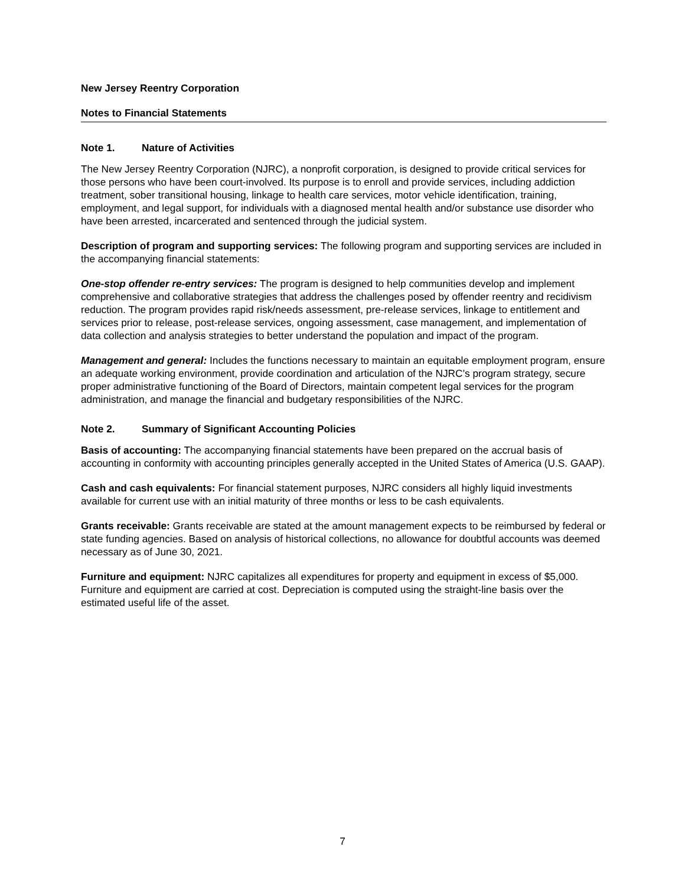New Jersey Reentry Corporation
Notes to Financial Statements
Note 1. Nature of Activities
The New Jersey Reentry Corporation (NJRC), a nonprofit corporation, is designed to provide critical services for those persons who have been court-involved. Its purpose is to enroll and provide services, including addiction treatment, sober transitional housing, linkage to health care services, motor vehicle identification, training, employment, and legal support, for individuals with a diagnosed mental health and/or substance use disorder who have been arrested, incarcerated and sentenced through the judicial system.
Description of program and supporting services: The following program and supporting services are included in the accompanying financial statements:
One-stop offender re-entry services: The program is designed to help communities develop and implement comprehensive and collaborative strategies that address the challenges posed by offender reentry and recidivism reduction. The program provides rapid risk/needs assessment, pre-release services, linkage to entitlement and services prior to release, post-release services, ongoing assessment, case management, and implementation of data collection and analysis strategies to better understand the population and impact of the program.
Management and general: Includes the functions necessary to maintain an equitable employment program, ensure an adequate working environment, provide coordination and articulation of the NJRC’s program strategy, secure proper administrative functioning of the Board of Directors, maintain competent legal services for the program administration, and manage the financial and budgetary responsibilities of the NJRC.
Note 2. Summary of Significant Accounting Policies
Basis of accounting: The accompanying financial statements have been prepared on the accrual basis of accounting in conformity with accounting principles generally accepted in the United States of America (U.S. GAAP).
Cash and cash equivalents: For financial statement purposes, NJRC considers all highly liquid investments available for current use with an initial maturity of three months or less to be cash equivalents.
Grants receivable: Grants receivable are stated at the amount management expects to be reimbursed by federal or state funding agencies. Based on analysis of historical collections, no allowance for doubtful accounts was deemed necessary as of June 30, 2021.
Furniture and equipment: NJRC capitalizes all expenditures for property and equipment in excess of $5,000. Furniture and equipment are carried at cost. Depreciation is computed using the straight-line basis over the estimated useful life of the asset.
7